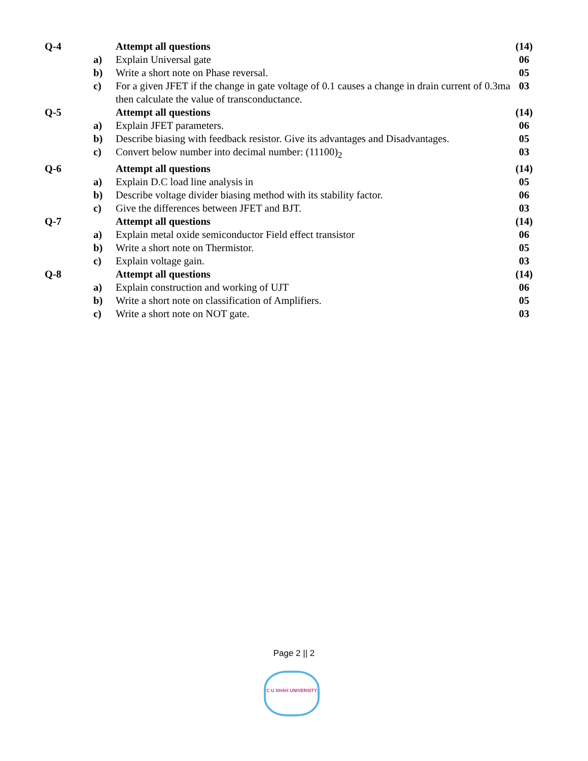| Q-4 | | Attempt all questions | (14) |
| | a) | Explain Universal gate | 06 |
| | b) | Write a short note on Phase reversal. | 05 |
| | c) | For a given JFET if the change in gate voltage of 0.1 causes a change in drain current of 0.3ma then calculate the value of transconductance. | 03 |
| Q-5 | | Attempt all questions | (14) |
| | a) | Explain JFET parameters. | 06 |
| | b) | Describe biasing with feedback resistor. Give its advantages and Disadvantages. | 05 |
| | c) | Convert below number into decimal number: (11100)<sub>2</sub> | 03 |
| Q-6 | | Attempt all questions | (14) |
| | a) | Explain D.C load line analysis in | 05 |
| | b) | Describe voltage divider biasing method with its stability factor. | 06 |
| | c) | Give the differences between JFET and BJT. | 03 |
| Q-7 | | Attempt all questions | (14) |
| | a) | Explain metal oxide semiconductor Field effect transistor | 06 |
| | b) | Write a short note on Thermistor. | 05 |
| | c) | Explain voltage gain. | 03 |
| Q-8 | | Attempt all questions | (14) |
| | a) | Explain construction and working of UJT | 06 |
| | b) | Write a short note on classification of Amplifiers. | 05 |
| | c) | Write a short note on NOT gate. | 03 |
Page 2 || 2
C U SHAH UNIVERSITY